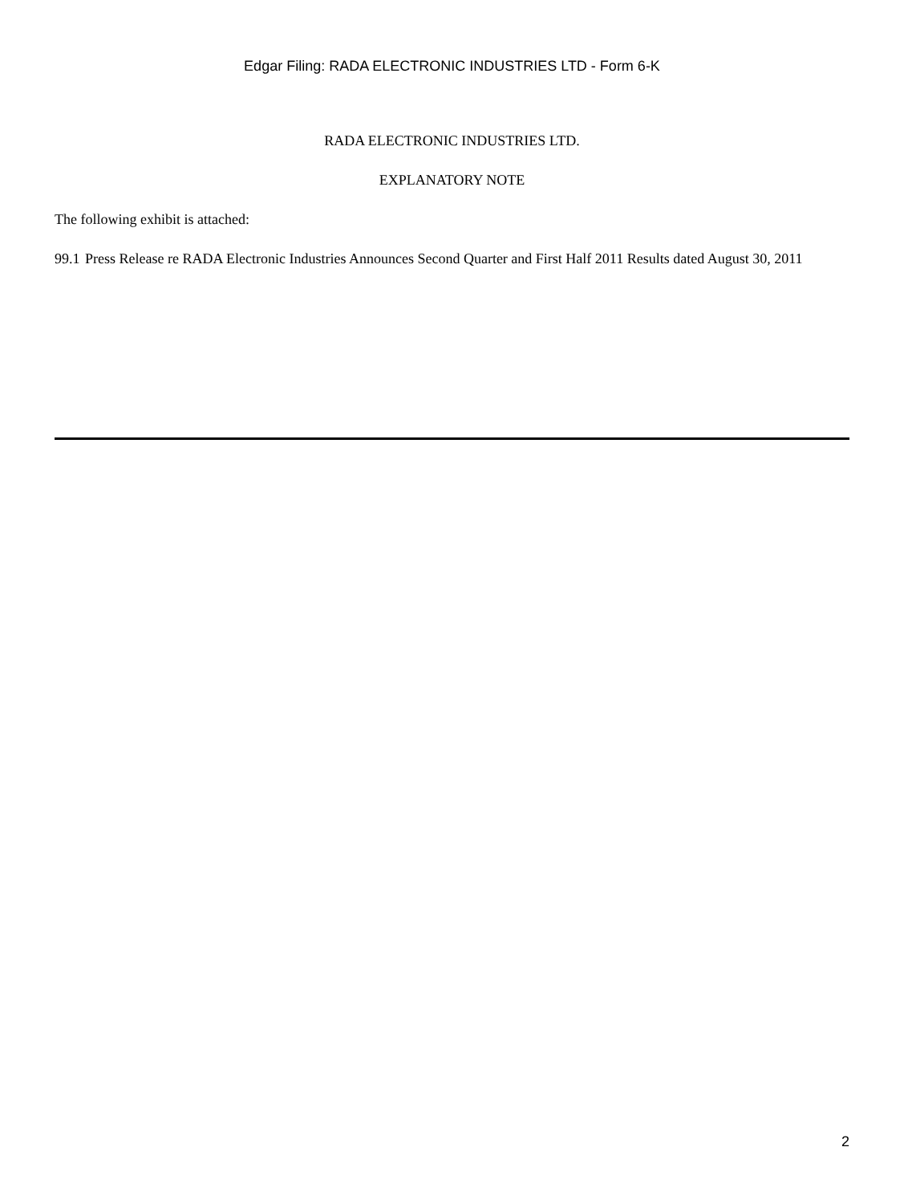Edgar Filing: RADA ELECTRONIC INDUSTRIES LTD - Form 6-K
RADA ELECTRONIC INDUSTRIES LTD.
EXPLANATORY NOTE
The following exhibit is attached:
99.1 Press Release re RADA Electronic Industries Announces Second Quarter and First Half 2011 Results dated August 30, 2011
2